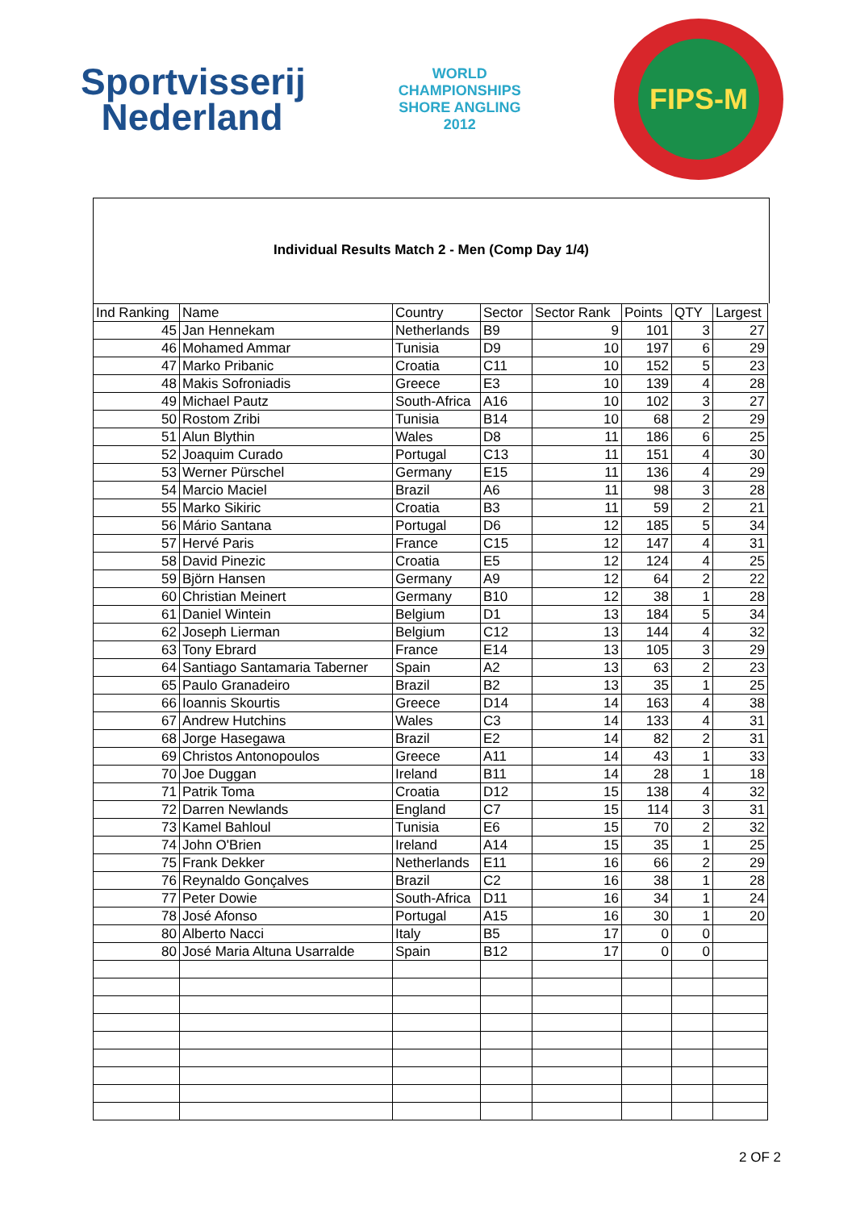Sportvisserij
Nederland
WORLD
CHAMPIONSHIPS
SHORE ANGLING
2012
FIPS-M
Individual Results Match 2 - Men (Comp Day 1/4)
| Ind Ranking | Name | Country | Sector | Sector Rank | Points | QTY | Largest |
| 45 | Jan Hennekam | Netherlands | B9 | 9 | 101 | 3 | 27 |
| 46 | Mohamed Ammar | Tunisia | D9 | 10 | 197 | 6 | 29 |
| 47 | Marko Pribanic | Croatia | C11 | 10 | 152 | 5 | 23 |
| 48 | Makis Sofroniadis | Greece | E3 | 10 | 139 | 4 | 28 |
| 49 | Michael Pautz | South-Africa | A16 | 10 | 102 | 3 | 27 |
| 50 | Rostom Zribi | Tunisia | B14 | 10 | 68 | 2 | 29 |
| 51 | Alun Blythin | Wales | D8 | 11 | 186 | 6 | 25 |
| 52 | Joaquim Curado | Portugal | C13 | 11 | 151 | 4 | 30 |
| 53 | Werner Pürschel | Germany | E15 | 11 | 136 | 4 | 29 |
| 54 | Marcio Maciel | Brazil | A6 | 11 | 98 | 3 | 28 |
| 55 | Marko Sikiric | Croatia | B3 | 11 | 59 | 2 | 21 |
| 56 | Mário Santana | Portugal | D6 | 12 | 185 | 5 | 34 |
| 57 | Hervé Paris | France | C15 | 12 | 147 | 4 | 31 |
| 58 | David Pinezic | Croatia | E5 | 12 | 124 | 4 | 25 |
| 59 | Björn Hansen | Germany | A9 | 12 | 64 | 2 | 22 |
| 60 | Christian Meinert | Germany | B10 | 12 | 38 | 1 | 28 |
| 61 | Daniel Wintein | Belgium | D1 | 13 | 184 | 5 | 34 |
| 62 | Joseph Lierman | Belgium | C12 | 13 | 144 | 4 | 32 |
| 63 | Tony Ebrard | France | E14 | 13 | 105 | 3 | 29 |
| 64 | Santiago Santamaria Taberner | Spain | A2 | 13 | 63 | 2 | 23 |
| 65 | Paulo Granadeiro | Brazil | B2 | 13 | 35 | 1 | 25 |
| 66 | Ioannis Skourtis | Greece | D14 | 14 | 163 | 4 | 38 |
| 67 | Andrew Hutchins | Wales | C3 | 14 | 133 | 4 | 31 |
| 68 | Jorge Hasegawa | Brazil | E2 | 14 | 82 | 2 | 31 |
| 69 | Christos Antonopoulos | Greece | A11 | 14 | 43 | 1 | 33 |
| 70 | Joe Duggan | Ireland | B11 | 14 | 28 | 1 | 18 |
| 71 | Patrik Toma | Croatia | D12 | 15 | 138 | 4 | 32 |
| 72 | Darren Newlands | England | C7 | 15 | 114 | 3 | 31 |
| 73 | Kamel Bahloul | Tunisia | E6 | 15 | 70 | 2 | 32 |
| 74 | John O'Brien | Ireland | A14 | 15 | 35 | 1 | 25 |
| 75 | Frank Dekker | Netherlands | E11 | 16 | 66 | 2 | 29 |
| 76 | Reynaldo Gonçalves | Brazil | C2 | 16 | 38 | 1 | 28 |
| 77 | Peter Dowie | South-Africa | D11 | 16 | 34 | 1 | 24 |
| 78 | José Afonso | Portugal | A15 | 16 | 30 | 1 | 20 |
| 80 | Alberto Nacci | Italy | B5 | 17 | 0 | 0 | |
| 80 | José Maria Altuna Usarralde | Spain | B12 | 17 | 0 | 0 | |
2 OF 2